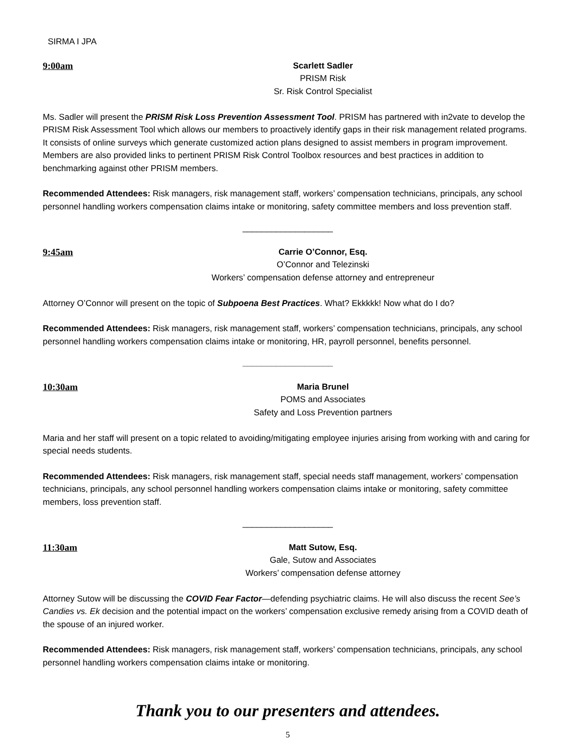SIRMA I JPA
9:00am Scarlett Sadler
PRISM Risk
Sr. Risk Control Specialist
Ms. Sadler will present the PRISM Risk Loss Prevention Assessment Tool. PRISM has partnered with in2vate to develop the PRISM Risk Assessment Tool which allows our members to proactively identify gaps in their risk management related programs. It consists of online surveys which generate customized action plans designed to assist members in program improvement. Members are also provided links to pertinent PRISM Risk Control Toolbox resources and best practices in addition to benchmarking against other PRISM members.
Recommended Attendees: Risk managers, risk management staff, workers’ compensation technicians, principals, any school personnel handling workers compensation claims intake or monitoring, safety committee members and loss prevention staff.
___________________
9:45am Carrie O’Connor, Esq.
O’Connor and Telezinski
Workers’ compensation defense attorney and entrepreneur
Attorney O’Connor will present on the topic of Subpoena Best Practices. What? Ekkkkk! Now what do I do?
Recommended Attendees: Risk managers, risk management staff, workers’ compensation technicians, principals, any school personnel handling workers compensation claims intake or monitoring, HR, payroll personnel, benefits personnel.
___________________
10:30am Maria Brunel
POMS and Associates
Safety and Loss Prevention partners
Maria and her staff will present on a topic related to avoiding/mitigating employee injuries arising from working with and caring for special needs students.
Recommended Attendees: Risk managers, risk management staff, special needs staff management, workers’ compensation technicians, principals, any school personnel handling workers compensation claims intake or monitoring, safety committee members, loss prevention staff.
___________________
11:30am Matt Sutow, Esq.
Gale, Sutow and Associates
Workers’ compensation defense attorney
Attorney Sutow will be discussing the COVID Fear Factor—defending psychiatric claims. He will also discuss the recent See’s Candies vs. Ek decision and the potential impact on the workers’ compensation exclusive remedy arising from a COVID death of the spouse of an injured worker.
Recommended Attendees: Risk managers, risk management staff, workers’ compensation technicians, principals, any school personnel handling workers compensation claims intake or monitoring.
Thank you to our presenters and attendees.
5